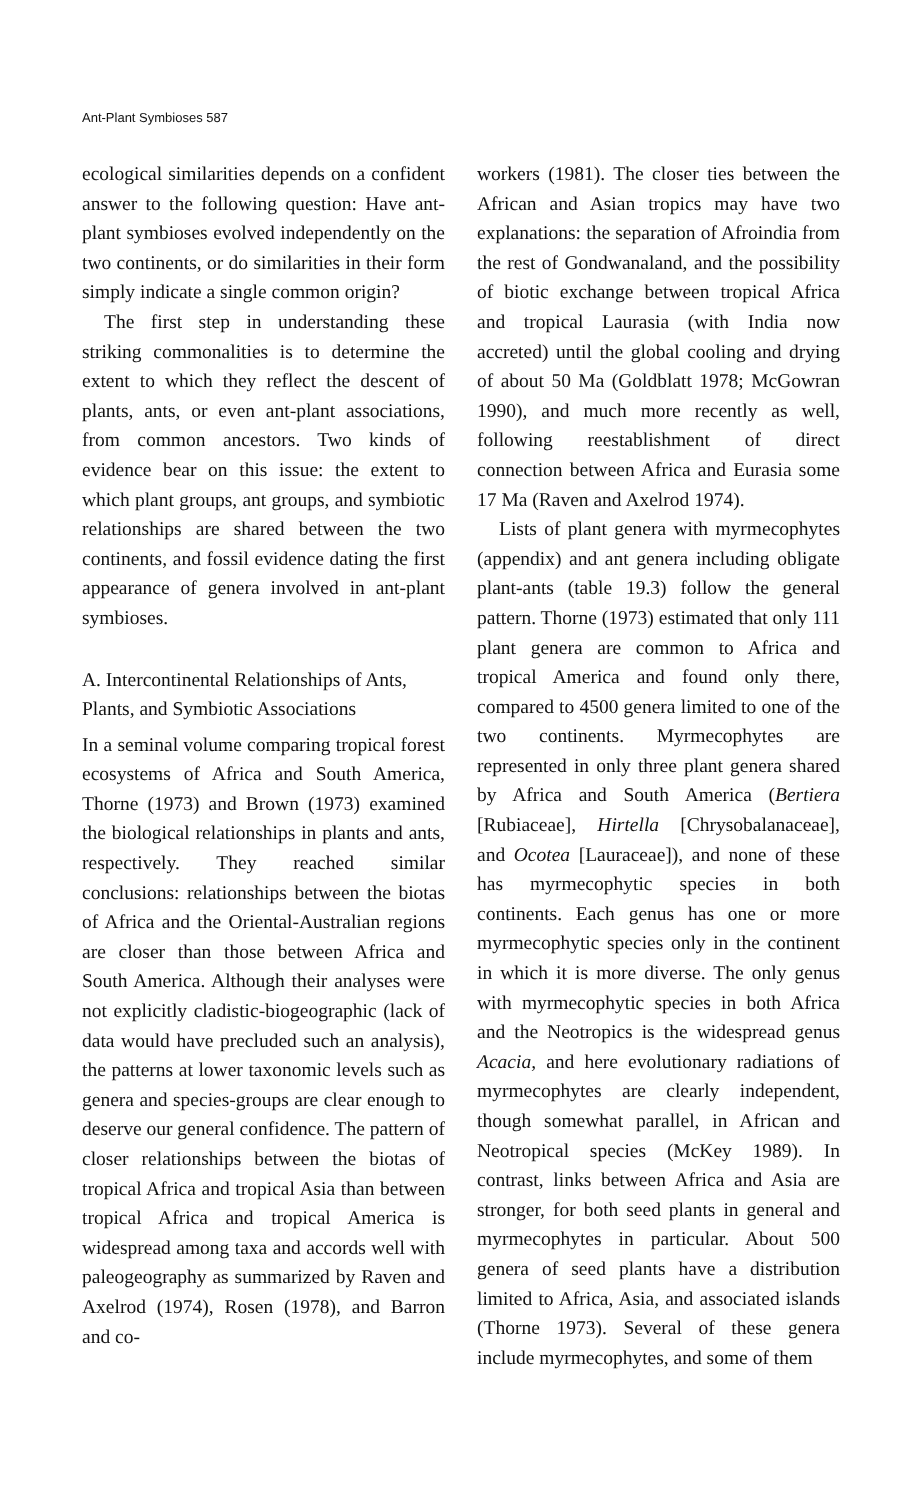Ant-Plant Symbioses 587
ecological similarities depends on a confident answer to the following question: Have ant-plant symbioses evolved independently on the two continents, or do similarities in their form simply indicate a single common origin?
The first step in understanding these striking commonalities is to determine the extent to which they reflect the descent of plants, ants, or even ant-plant associations, from common ancestors. Two kinds of evidence bear on this issue: the extent to which plant groups, ant groups, and symbiotic relationships are shared between the two continents, and fossil evidence dating the first appearance of genera involved in ant-plant symbioses.
A. Intercontinental Relationships of Ants, Plants, and Symbiotic Associations
In a seminal volume comparing tropical forest ecosystems of Africa and South America, Thorne (1973) and Brown (1973) examined the biological relationships in plants and ants, respectively. They reached similar conclusions: relationships between the biotas of Africa and the Oriental-Australian regions are closer than those between Africa and South America. Although their analyses were not explicitly cladistic-biogeographic (lack of data would have precluded such an analysis), the patterns at lower taxonomic levels such as genera and species-groups are clear enough to deserve our general confidence. The pattern of closer relationships between the biotas of tropical Africa and tropical Asia than between tropical Africa and tropical America is widespread among taxa and accords well with paleogeography as summarized by Raven and Axelrod (1974), Rosen (1978), and Barron and co-
workers (1981). The closer ties between the African and Asian tropics may have two explanations: the separation of Afroindia from the rest of Gondwanaland, and the possibility of biotic exchange between tropical Africa and tropical Laurasia (with India now accreted) until the global cooling and drying of about 50 Ma (Goldblatt 1978; McGowran 1990), and much more recently as well, following reestablishment of direct connection between Africa and Eurasia some 17 Ma (Raven and Axelrod 1974).
Lists of plant genera with myrmecophytes (appendix) and ant genera including obligate plant-ants (table 19.3) follow the general pattern. Thorne (1973) estimated that only 111 plant genera are common to Africa and tropical America and found only there, compared to 4500 genera limited to one of the two continents. Myrmecophytes are represented in only three plant genera shared by Africa and South America (Bertiera [Rubiaceae], Hirtella [Chrysobalanaceae], and Ocotea [Lauraceae]), and none of these has myrmecophytic species in both continents. Each genus has one or more myrmecophytic species only in the continent in which it is more diverse. The only genus with myrmecophytic species in both Africa and the Neotropics is the widespread genus Acacia, and here evolutionary radiations of myrmecophytes are clearly independent, though somewhat parallel, in African and Neotropical species (McKey 1989). In contrast, links between Africa and Asia are stronger, for both seed plants in general and myrmecophytes in particular. About 500 genera of seed plants have a distribution limited to Africa, Asia, and associated islands (Thorne 1973). Several of these genera include myrmecophytes, and some of them